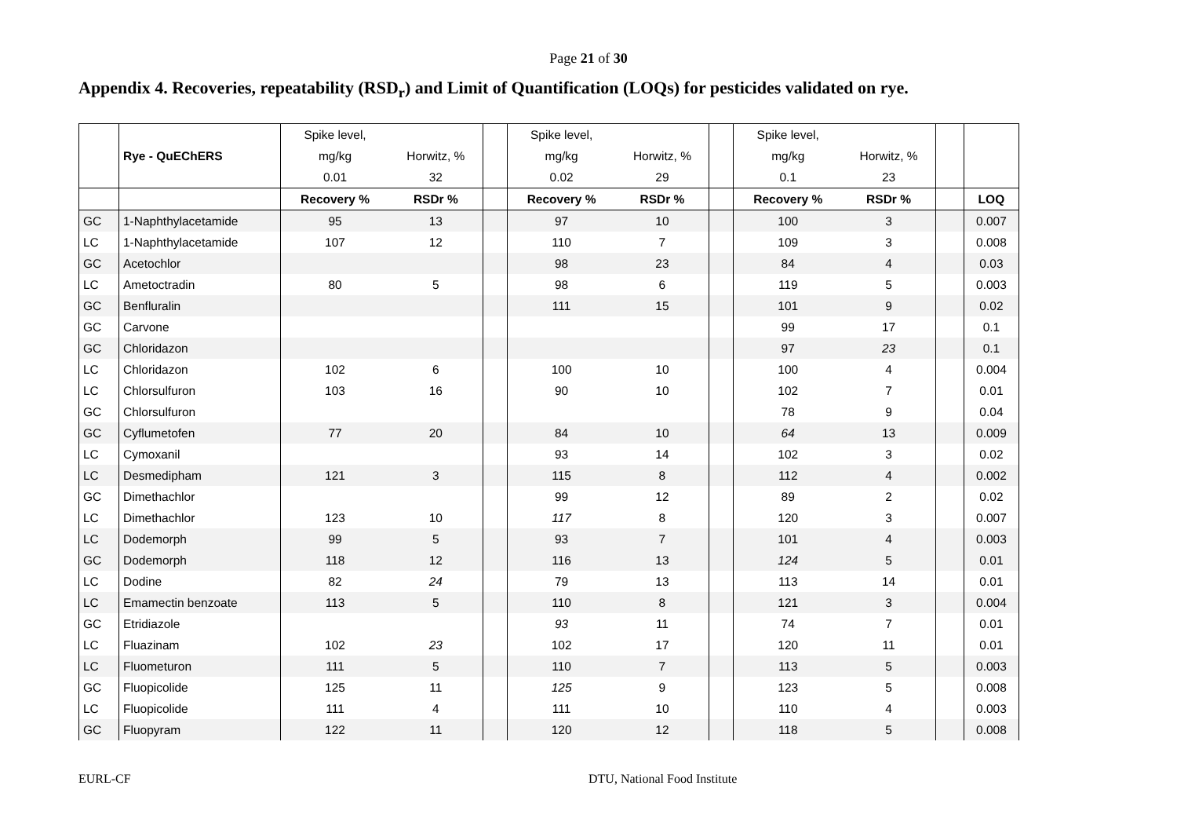Page 21 of 30
Appendix 4. Recoveries, repeatability (RSD<sub>r</sub>) and Limit of Quantification (LOQs) for pesticides validated on rye.
| | | Spike level, | | | Spike level, | | | Spike level, | | | |
| --- | --- | --- | --- | --- | --- | --- | --- | --- | --- | --- | --- |
| | Rye - QuEChERS | mg/kg | Horwitz, % | | mg/kg | Horwitz, % | | mg/kg | Horwitz, % | | |
| | | 0.01 | 32 | | 0.02 | 29 | | 0.1 | 23 | | |
| | | Recovery % | RSDr % | | Recovery % | RSDr % | | Recovery % | RSDr % | | LOQ |
| GC | 1-Naphthylacetamide | 95 | 13 | | 97 | 10 | | 100 | 3 | | 0.007 |
| LC | 1-Naphthylacetamide | 107 | 12 | | 110 | 7 | | 109 | 3 | | 0.008 |
| GC | Acetochlor | | | | 98 | 23 | | 84 | 4 | | 0.03 |
| LC | Ametoctradin | 80 | 5 | | 98 | 6 | | 119 | 5 | | 0.003 |
| GC | Benfluralin | | | | 111 | 15 | | 101 | 9 | | 0.02 |
| GC | Carvone | | | | | | | 99 | 17 | | 0.1 |
| GC | Chloridazon | | | | | | | 97 | 23 | | 0.1 |
| LC | Chloridazon | 102 | 6 | | 100 | 10 | | 100 | 4 | | 0.004 |
| LC | Chlorsulfuron | 103 | 16 | | 90 | 10 | | 102 | 7 | | 0.01 |
| GC | Chlorsulfuron | | | | | | | 78 | 9 | | 0.04 |
| GC | Cyflumetofen | 77 | 20 | | 84 | 10 | | 64 | 13 | | 0.009 |
| LC | Cymoxanil | | | | 93 | 14 | | 102 | 3 | | 0.02 |
| LC | Desmedipham | 121 | 3 | | 115 | 8 | | 112 | 4 | | 0.002 |
| GC | Dimethachlor | | | | 99 | 12 | | 89 | 2 | | 0.02 |
| LC | Dimethachlor | 123 | 10 | | 117 | 8 | | 120 | 3 | | 0.007 |
| LC | Dodemorph | 99 | 5 | | 93 | 7 | | 101 | 4 | | 0.003 |
| GC | Dodemorph | 118 | 12 | | 116 | 13 | | 124 | 5 | | 0.01 |
| LC | Dodine | 82 | 24 | | 79 | 13 | | 113 | 14 | | 0.01 |
| LC | Emamectin benzoate | 113 | 5 | | 110 | 8 | | 121 | 3 | | 0.004 |
| GC | Etridiazole | | | | 93 | 11 | | 74 | 7 | | 0.01 |
| LC | Fluazinam | 102 | 23 | | 102 | 17 | | 120 | 11 | | 0.01 |
| LC | Fluometuron | 111 | 5 | | 110 | 7 | | 113 | 5 | | 0.003 |
| GC | Fluopicolide | 125 | 11 | | 125 | 9 | | 123 | 5 | | 0.008 |
| LC | Fluopicolide | 111 | 4 | | 111 | 10 | | 110 | 4 | | 0.003 |
| GC | Fluopyram | 122 | 11 | | 120 | 12 | | 118 | 5 | | 0.008 |
EURL-CF DTU, National Food Institute